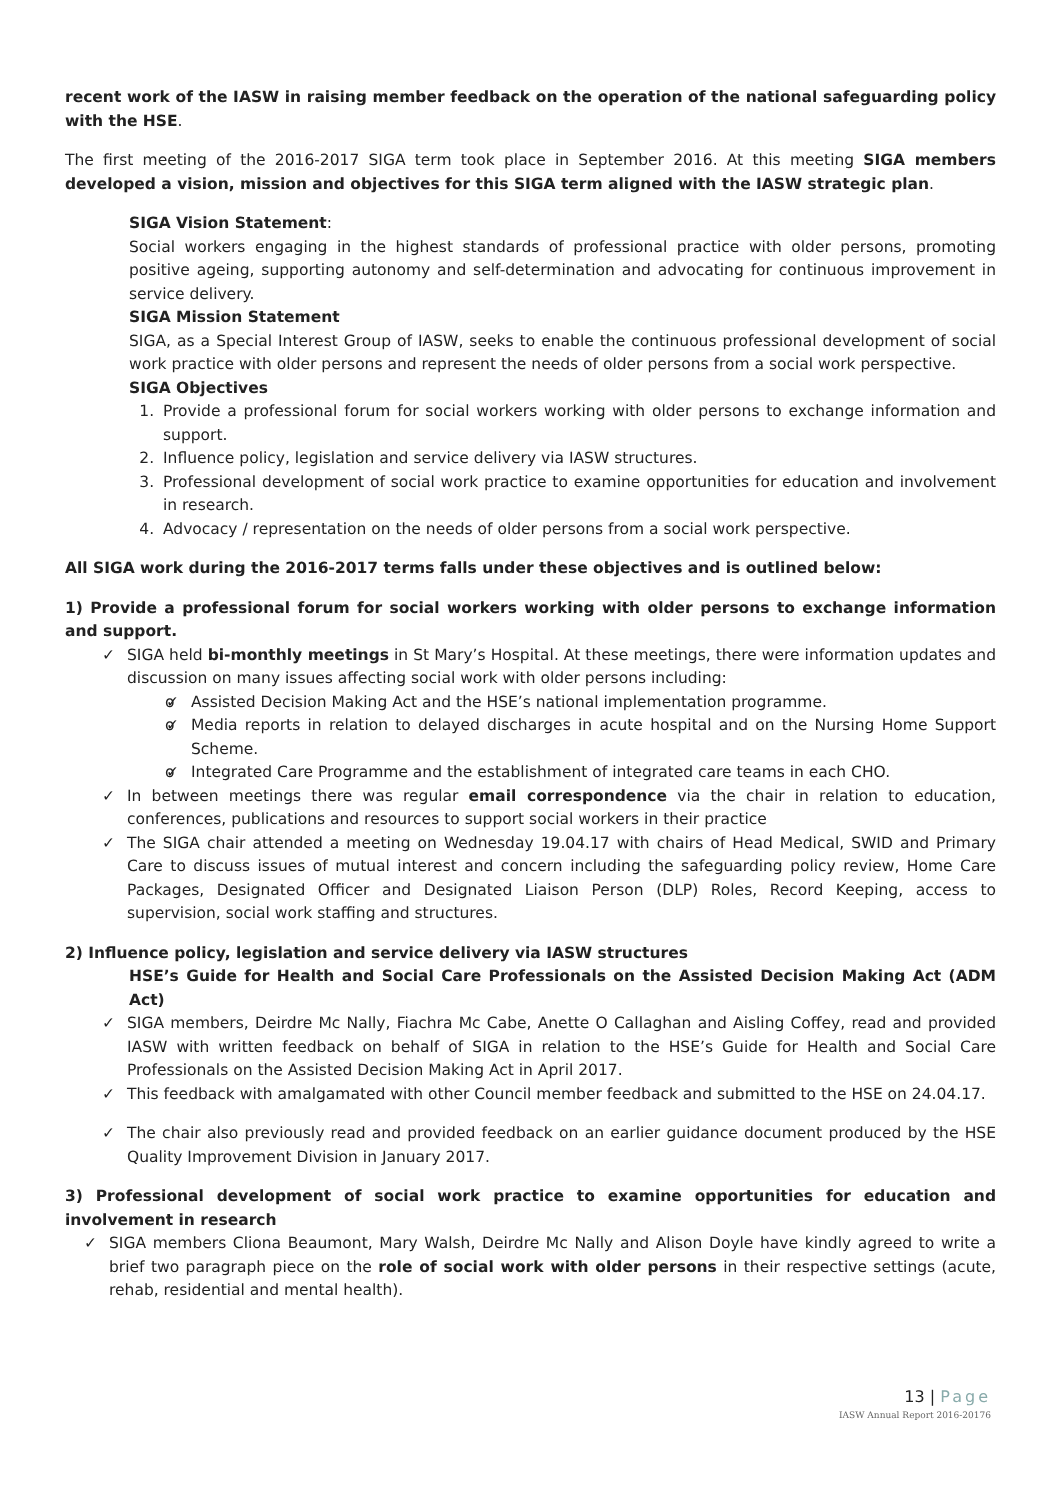recent work of the IASW in raising member feedback on the operation of the national safeguarding policy with the HSE.
The first meeting of the 2016-2017 SIGA term took place in September 2016. At this meeting SIGA members developed a vision, mission and objectives for this SIGA term aligned with the IASW strategic plan.
SIGA Vision Statement:
Social workers engaging in the highest standards of professional practice with older persons, promoting positive ageing, supporting autonomy and self-determination and advocating for continuous improvement in service delivery.
SIGA Mission Statement
SIGA, as a Special Interest Group of IASW, seeks to enable the continuous professional development of social work practice with older persons and represent the needs of older persons from a social work perspective.
SIGA Objectives
1. Provide a professional forum for social workers working with older persons to exchange information and support.
2. Influence policy, legislation and service delivery via IASW structures.
3. Professional development of social work practice to examine opportunities for education and involvement in research.
4. Advocacy / representation on the needs of older persons from a social work perspective.
All SIGA work during the 2016-2017 terms falls under these objectives and is outlined below:
1) Provide a professional forum for social workers working with older persons to exchange information and support.
SIGA held bi-monthly meetings in St Mary’s Hospital. At these meetings, there were information updates and discussion on many issues affecting social work with older persons including:
o Assisted Decision Making Act and the HSE’s national implementation programme.
o Media reports in relation to delayed discharges in acute hospital and on the Nursing Home Support Scheme.
o Integrated Care Programme and the establishment of integrated care teams in each CHO.
In between meetings there was regular email correspondence via the chair in relation to education, conferences, publications and resources to support social workers in their practice
The SIGA chair attended a meeting on Wednesday 19.04.17 with chairs of Head Medical, SWID and Primary Care to discuss issues of mutual interest and concern including the safeguarding policy review, Home Care Packages, Designated Officer and Designated Liaison Person (DLP) Roles, Record Keeping, access to supervision, social work staffing and structures.
2) Influence policy, legislation and service delivery via IASW structures
HSE’s Guide for Health and Social Care Professionals on the Assisted Decision Making Act (ADM Act)
SIGA members, Deirdre Mc Nally, Fiachra Mc Cabe, Anette O Callaghan and Aisling Coffey, read and provided IASW with written feedback on behalf of SIGA in relation to the HSE’s Guide for Health and Social Care Professionals on the Assisted Decision Making Act in April 2017.
This feedback with amalgamated with other Council member feedback and submitted to the HSE on 24.04.17.
The chair also previously read and provided feedback on an earlier guidance document produced by the HSE Quality Improvement Division in January 2017.
3) Professional development of social work practice to examine opportunities for education and involvement in research
SIGA members Cliona Beaumont, Mary Walsh, Deirdre Mc Nally and Alison Doyle have kindly agreed to write a brief two paragraph piece on the role of social work with older persons in their respective settings (acute, rehab, residential and mental health).
13 | Page
IASW Annual Report 2016-20176